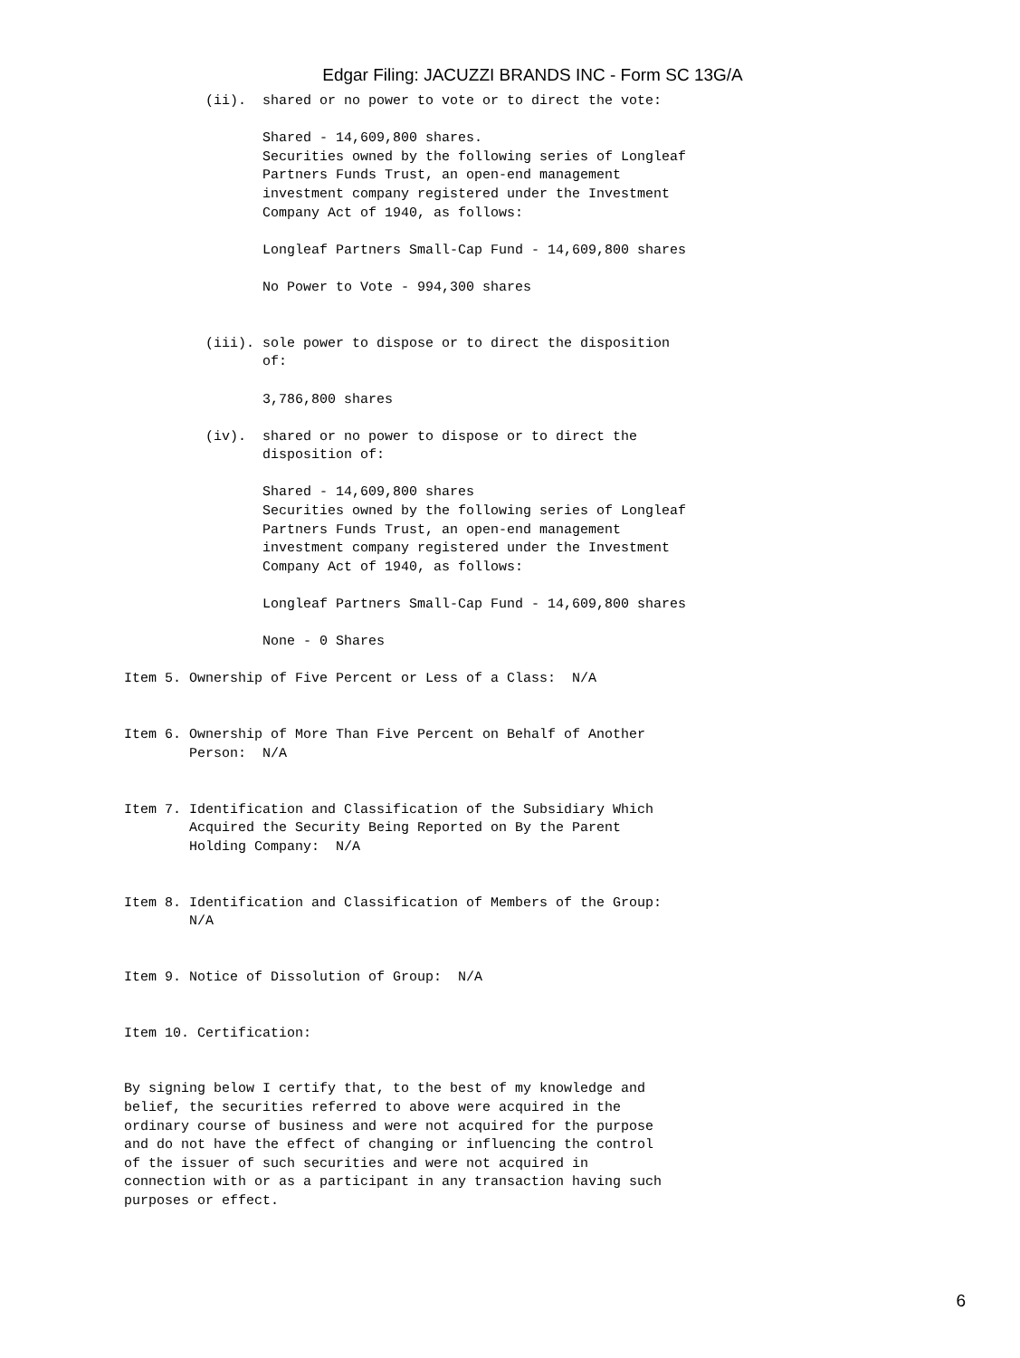Edgar Filing: JACUZZI BRANDS INC - Form SC 13G/A
          (ii).  shared or no power to vote or to direct the vote:

                 Shared - 14,609,800 shares.
                 Securities owned by the following series of Longleaf
                 Partners Funds Trust, an open-end management
                 investment company registered under the Investment
                 Company Act of 1940, as follows:

                 Longleaf Partners Small-Cap Fund - 14,609,800 shares

                 No Power to Vote - 994,300 shares


          (iii). sole power to dispose or to direct the disposition
                 of:

                 3,786,800 shares

          (iv).  shared or no power to dispose or to direct the
                 disposition of:

                 Shared - 14,609,800 shares
                 Securities owned by the following series of Longleaf
                 Partners Funds Trust, an open-end management
                 investment company registered under the Investment
                 Company Act of 1940, as follows:

                 Longleaf Partners Small-Cap Fund - 14,609,800 shares

                 None - 0 Shares

Item 5. Ownership of Five Percent or Less of a Class:  N/A


Item 6. Ownership of More Than Five Percent on Behalf of Another
        Person:  N/A


Item 7. Identification and Classification of the Subsidiary Which
        Acquired the Security Being Reported on By the Parent
        Holding Company:  N/A


Item 8. Identification and Classification of Members of the Group:
        N/A


Item 9. Notice of Dissolution of Group:  N/A


Item 10. Certification:


By signing below I certify that, to the best of my knowledge and
belief, the securities referred to above were acquired in the
ordinary course of business and were not acquired for the purpose
and do not have the effect of changing or influencing the control
of the issuer of such securities and were not acquired in
connection with or as a participant in any transaction having such
purposes or effect.
6